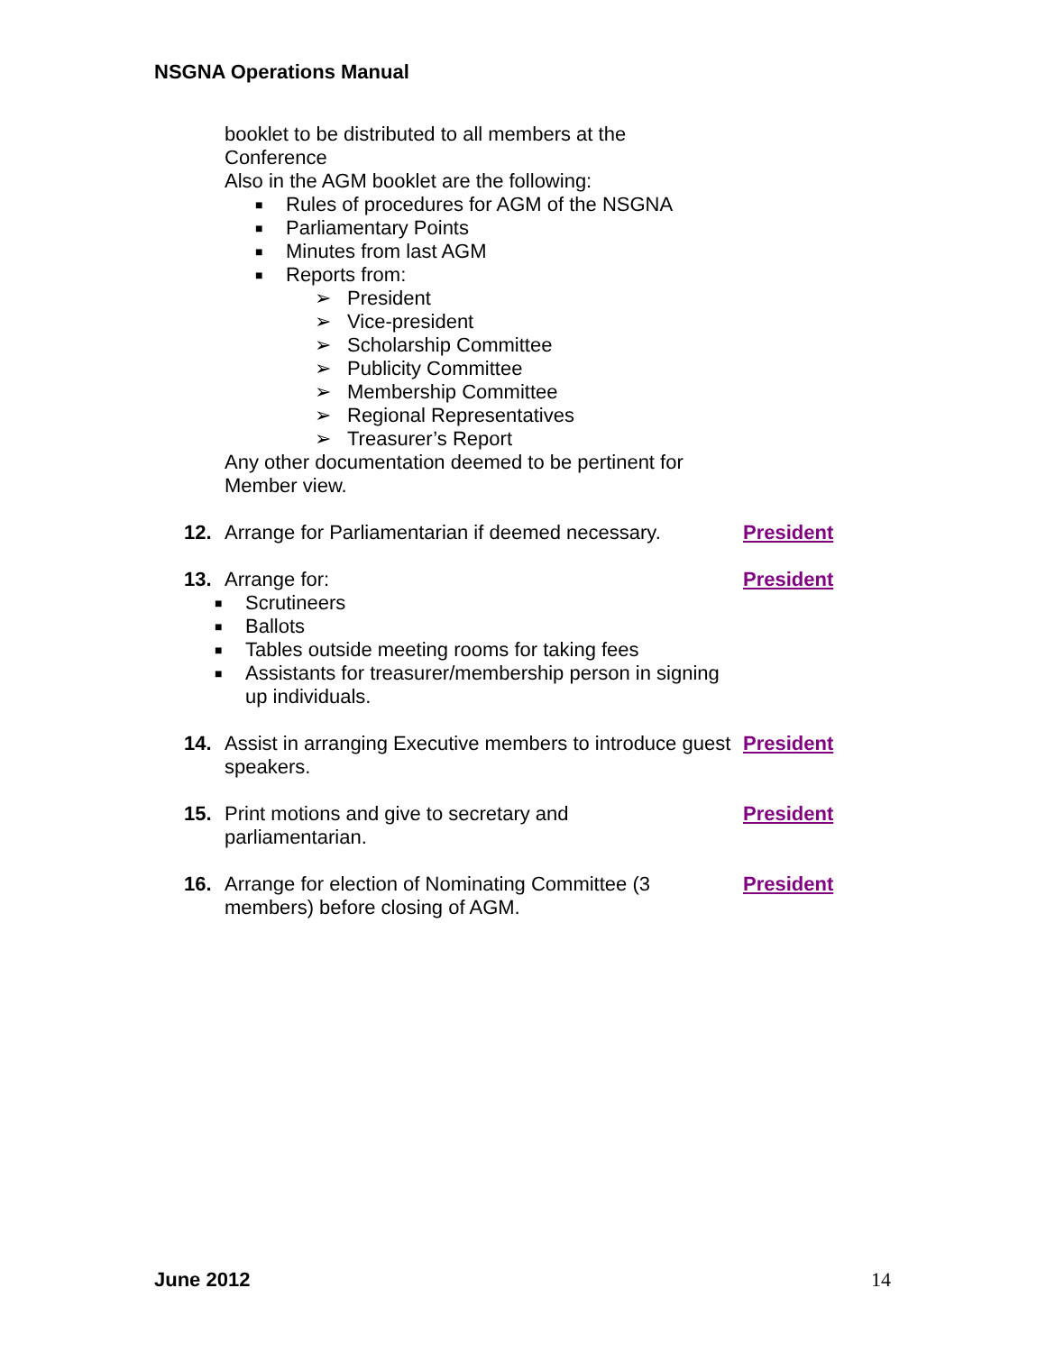NSGNA Operations Manual
booklet to be distributed to all members at the
Conference
Also in the AGM booklet are the following:
■ Rules of procedures for AGM of the NSGNA
■ Parliamentary Points
■ Minutes from last AGM
■ Reports from:
➢ President
➢ Vice-president
➢ Scholarship Committee
➢ Publicity Committee
➢ Membership Committee
➢ Regional Representatives
➢ Treasurer’s Report
Any other documentation deemed to be pertinent for
Member view.
12. Arrange for Parliamentarian if deemed necessary.
President
13. Arrange for:
■ Scrutineers
■ Ballots
■ Tables outside meeting rooms for taking fees
■ Assistants for treasurer/membership person in signing up individuals.
President
14. Assist in arranging Executive members to introduce guest speakers.
President
15. Print motions and give to secretary and
parliamentarian.
President
16. Arrange for election of Nominating Committee (3
members) before closing of AGM.
President
June 2012 14